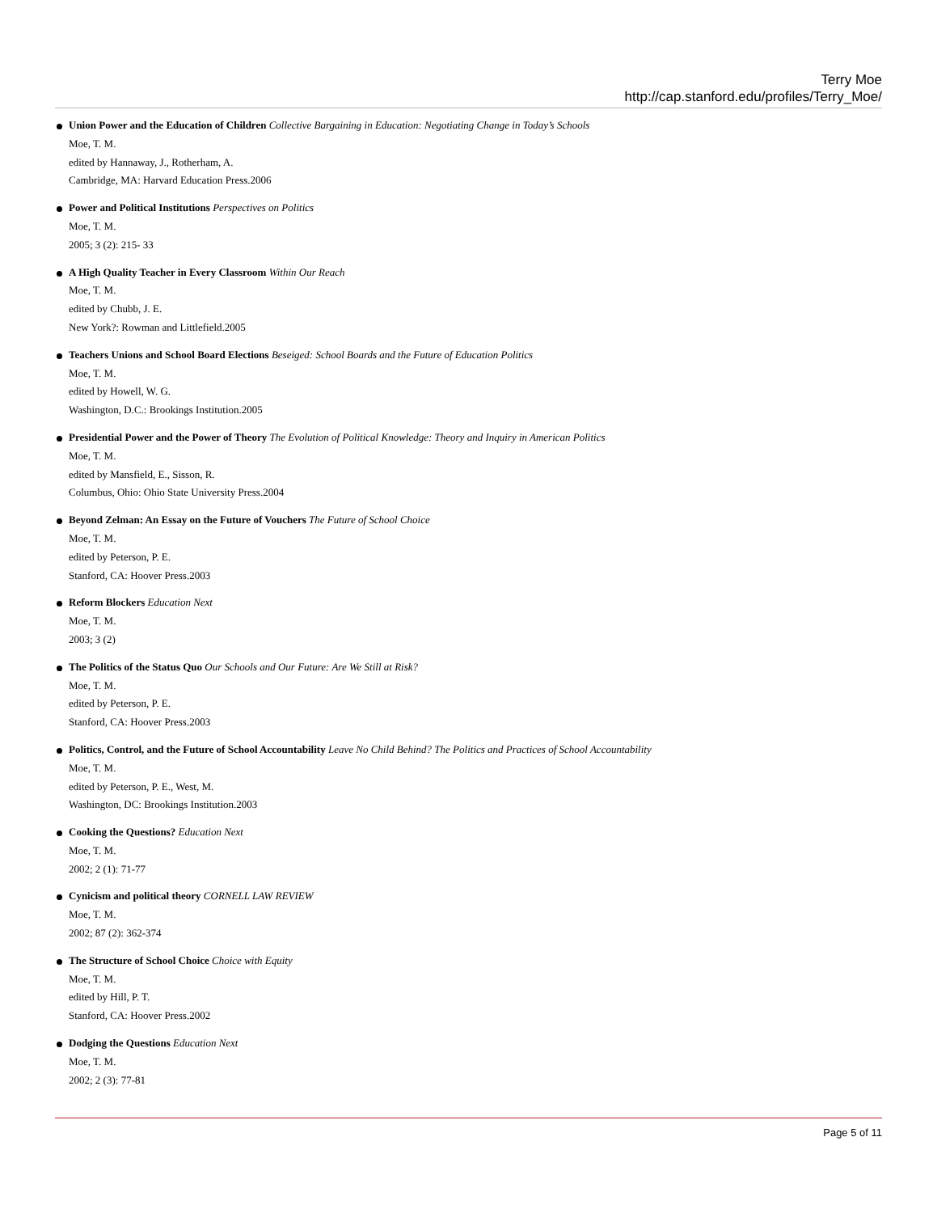Terry Moe
http://cap.stanford.edu/profiles/Terry_Moe/
Union Power and the Education of Children Collective Bargaining in Education: Negotiating Change in Today’s Schools
Moe, T. M.
edited by Hannaway, J., Rotherham, A.
Cambridge, MA: Harvard Education Press.2006
Power and Political Institutions Perspectives on Politics
Moe, T. M.
2005; 3 (2): 215- 33
A High Quality Teacher in Every Classroom Within Our Reach
Moe, T. M.
edited by Chubb, J. E.
New York?: Rowman and Littlefield.2005
Teachers Unions and School Board Elections Beseiged: School Boards and the Future of Education Politics
Moe, T. M.
edited by Howell, W. G.
Washington, D.C.: Brookings Institution.2005
Presidential Power and the Power of Theory The Evolution of Political Knowledge: Theory and Inquiry in American Politics
Moe, T. M.
edited by Mansfield, E., Sisson, R.
Columbus, Ohio: Ohio State University Press.2004
Beyond Zelman: An Essay on the Future of Vouchers The Future of School Choice
Moe, T. M.
edited by Peterson, P. E.
Stanford, CA: Hoover Press.2003
Reform Blockers Education Next
Moe, T. M.
2003; 3 (2)
The Politics of the Status Quo Our Schools and Our Future: Are We Still at Risk?
Moe, T. M.
edited by Peterson, P. E.
Stanford, CA: Hoover Press.2003
Politics, Control, and the Future of School Accountability Leave No Child Behind? The Politics and Practices of School Accountability
Moe, T. M.
edited by Peterson, P. E., West, M.
Washington, DC: Brookings Institution.2003
Cooking the Questions? Education Next
Moe, T. M.
2002; 2 (1): 71-77
Cynicism and political theory CORNELL LAW REVIEW
Moe, T. M.
2002; 87 (2): 362-374
The Structure of School Choice Choice with Equity
Moe, T. M.
edited by Hill, P. T.
Stanford, CA: Hoover Press.2002
Dodging the Questions Education Next
Moe, T. M.
2002; 2 (3): 77-81
Page 5 of 11